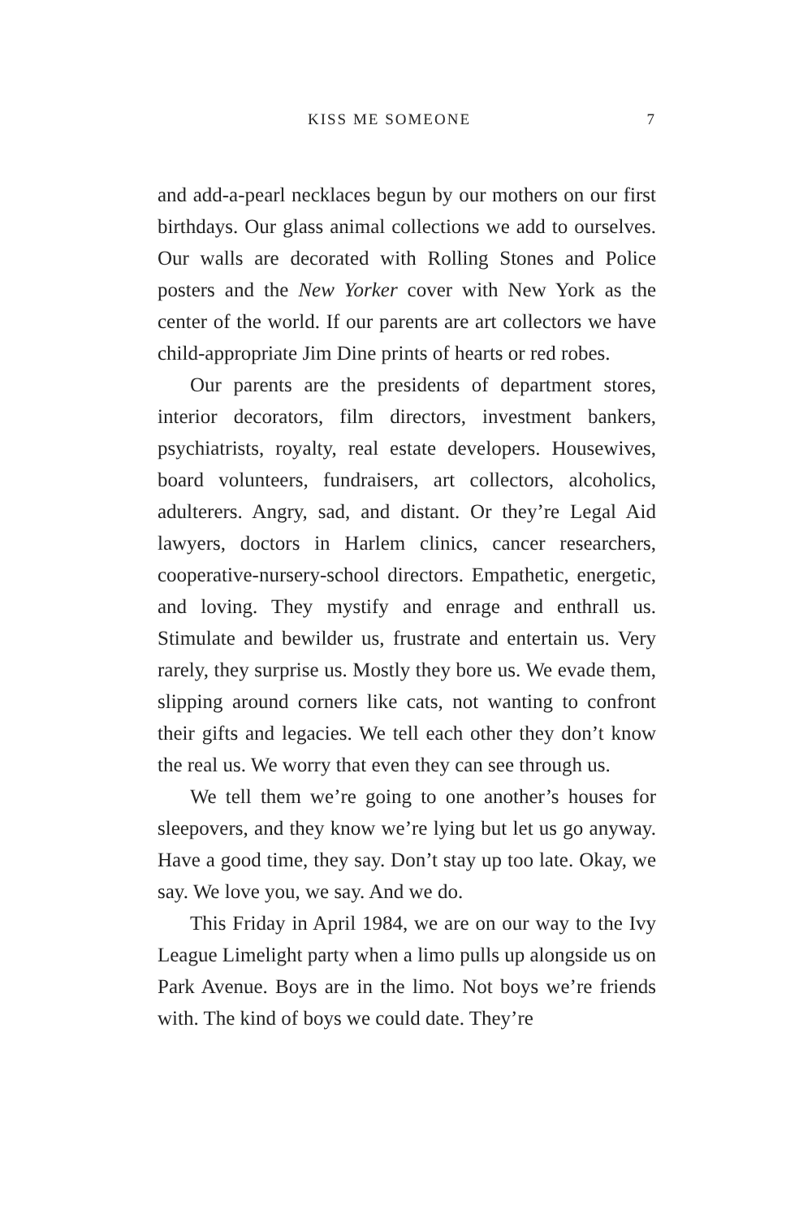KISS ME SOMEONE 7
and add-a-pearl necklaces begun by our mothers on our first birthdays. Our glass animal collections we add to ourselves. Our walls are decorated with Rolling Stones and Police posters and the New Yorker cover with New York as the center of the world. If our parents are art collectors we have child-appropriate Jim Dine prints of hearts or red robes.
Our parents are the presidents of department stores, interior decorators, film directors, investment bankers, psychiatrists, royalty, real estate developers. Housewives, board volunteers, fundraisers, art collectors, alcoholics, adulterers. Angry, sad, and distant. Or they’re Legal Aid lawyers, doctors in Harlem clinics, cancer researchers, cooperative-nursery-school directors. Empathetic, energetic, and loving. They mystify and enrage and enthrall us. Stimulate and bewilder us, frustrate and entertain us. Very rarely, they surprise us. Mostly they bore us. We evade them, slipping around corners like cats, not wanting to confront their gifts and legacies. We tell each other they don’t know the real us. We worry that even they can see through us.
We tell them we’re going to one another’s houses for sleepovers, and they know we’re lying but let us go anyway. Have a good time, they say. Don’t stay up too late. Okay, we say. We love you, we say. And we do.
This Friday in April 1984, we are on our way to the Ivy League Limelight party when a limo pulls up alongside us on Park Avenue. Boys are in the limo. Not boys we’re friends with. The kind of boys we could date. They’re